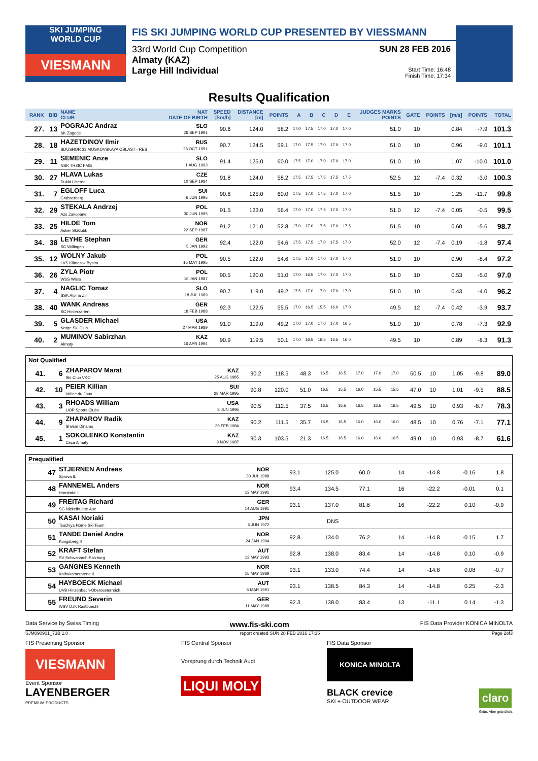SKI JUMPING
WORLD CUP
VIESMANN
FIS SKI JUMPING WORLD CUP PRESENTED BY VIESSMANN
33rd World Cup Competition
Almaty (KAZ)
Large Hill Individual
SUN 28 FEB 2016
Start Time: 16:48
Finish Time: 17:34
Results Qualification
| RANK | BIB | NAME CLUB | NAT DATE OF BIRTH | SPEED [km/h] | DISTANCE [m] | POINTS | A | B | C | D | E | JUDGES MARKS POINTS | GATE | POINTS | [m/s] | POINTS | TOTAL |
| --- | --- | --- | --- | --- | --- | --- | --- | --- | --- | --- | --- | --- | --- | --- | --- | --- | --- |
| 27. | 13 | POGRAJC Andraz SK Zagorje | SLO 26 SEP 1991 | 90.6 | 124.0 | 58.2 | 17.0 | 17.5 | 17.0 | 17.0 | 17.0 | 51.0 | 10 | | 0.84 | -7.9 | 101.3 |
| 28. | 18 | HAZETDINOV Ilmir SDUSHOR 33 MOSKOVSKAYA OBLAST - RES | RUS 28 OCT 1991 | 90.7 | 124.5 | 59.1 | 17.0 | 17.5 | 17.0 | 17.0 | 17.0 | 51.0 | 10 | | 0.96 | -9.0 | 101.1 |
| 29. | 11 | SEMENIC Anze NSK TRZIC FMG | SLO 1 AUG 1993 | 91.4 | 125.0 | 60.0 | 17.5 | 17.0 | 17.0 | 17.0 | 17.0 | 51.0 | 10 | | 1.07 | -10.0 | 101.0 |
| 30. | 27 | HLAVA Lukas Dukla Liberec | CZE 10 SEP 1984 | 91.8 | 124.0 | 58.2 | 17.5 | 17.5 | 17.5 | 17.5 | 17.5 | 52.5 | 12 | -7.4 | 0.32 | -3.0 | 100.3 |
| 31. | 7 | EGLOFF Luca Grabserberg | SUI 6 JUN 1995 | 90.8 | 125.0 | 60.0 | 17.5 | 17.0 | 17.5 | 17.0 | 17.0 | 51.5 | 10 | | 1.25 | -11.7 | 99.8 |
| 32. | 29 | STEKALA Andrzej Azs Zakopane | POL 30 JUN 1995 | 91.5 | 123.0 | 56.4 | 17.0 | 17.0 | 17.5 | 17.0 | 17.0 | 51.0 | 12 | -7.4 | 0.05 | -0.5 | 99.5 |
| 33. | 25 | HILDE Tom Asker Skiklubb | NOR 22 SEP 1987 | 91.2 | 121.0 | 52.8 | 17.0 | 17.0 | 17.5 | 17.0 | 17.5 | 51.5 | 10 | | 0.60 | -5.6 | 98.7 |
| 34. | 38 | LEYHE Stephan SC Willingen | GER 5 JAN 1992 | 92.4 | 122.0 | 54.6 | 17.5 | 17.5 | 17.0 | 17.5 | 17.0 | 52.0 | 12 | -7.4 | 0.19 | -1.8 | 97.4 |
| 35. | 12 | WOLNY Jakub LKS Klimczok Bystra | POL 15 MAY 1995 | 90.5 | 122.0 | 54.6 | 17.5 | 17.0 | 17.0 | 17.0 | 17.0 | 51.0 | 10 | | 0.90 | -8.4 | 97.2 |
| 36. | 26 | ZYLA Piotr WSS Wisla | POL 16 JAN 1987 | 90.5 | 120.0 | 51.0 | 17.0 | 16.5 | 17.0 | 17.0 | 17.0 | 51.0 | 10 | | 0.53 | -5.0 | 97.0 |
| 37. | 4 | NAGLIC Tomaz SSK Alpina Ziri | SLO 18 JUL 1989 | 90.7 | 119.0 | 49.2 | 17.5 | 17.0 | 17.0 | 17.0 | 17.0 | 51.0 | 10 | | 0.43 | -4.0 | 96.2 |
| 38. | 40 | WANK Andreas SC Hinterzarten | GER 18 FEB 1988 | 92.3 | 122.5 | 55.5 | 17.0 | 16.5 | 15.5 | 16.0 | 17.0 | 49.5 | 12 | -7.4 | 0.42 | -3.9 | 93.7 |
| 39. | 5 | GLASDER Michael Norge Ski Club | USA 27 MAR 1989 | 91.0 | 119.0 | 49.2 | 17.0 | 17.0 | 17.0 | 17.0 | 16.5 | 51.0 | 10 | | 0.78 | -7.3 | 92.9 |
| 40. | 2 | MUMINOV Sabirzhan Almaty | KAZ 16 APR 1994 | 90.9 | 119.5 | 50.1 | 17.0 | 16.5 | 16.5 | 16.5 | 16.0 | 49.5 | 10 | | 0.89 | -8.3 | 91.3 |
Not Qualified
| 41. | 6 | ZHAPAROV Marat Ski Club VKO | KAZ 25 AUG 1985 | 90.2 | 118.5 | 48.3 | 16.5 | 16.5 | 17.0 | 17.0 | 17.0 | 50.5 | 10 | | 1.05 | -9.8 | 89.0 |
| 42. | 10 | PEIER Killian Vallee du Joux | SUI 28 MAR 1995 | 90.8 | 120.0 | 51.0 | 16.5 | 15.5 | 16.0 | 15.5 | 15.5 | 47.0 | 10 | | 1.01 | -9.5 | 88.5 |
| 43. | 3 | RHOADS William UOP Sports Clubs | USA 8 JUN 1995 | 90.5 | 112.5 | 37.5 | 16.5 | 16.5 | 16.5 | 16.5 | 16.5 | 49.5 | 10 | | 0.93 | -8.7 | 78.3 |
| 44. | 9 | ZHAPAROV Radik Shvsm Dinamo | KAZ 29 FEB 1984 | 90.2 | 111.5 | 35.7 | 16.5 | 16.5 | 16.0 | 16.0 | 16.0 | 48.5 | 10 | | 0.76 | -7.1 | 77.1 |
| 45. | 1 | SOKOLENKO Konstantin Csca Almaty | KAZ 9 NOV 1987 | 90.3 | 103.5 | 21.3 | 16.5 | 16.5 | 16.0 | 16.0 | 16.5 | 49.0 | 10 | | 0.93 | -8.7 | 61.6 |
Prequalified
| | 47 | STJERNEN Andreas Sprova IL | NOR 30 JUL 1988 | 93.1 | 125.0 | 60.0 | | | 14 | -14.8 | -0.16 | 1.8 | |
| | 48 | FANNEMEL Anders Hornindal Il | NOR 13 MAY 1991 | 93.4 | 134.5 | 77.1 | | | 16 | -22.2 | -0.01 | 0.1 | |
| | 49 | FREITAG Richard SG Nickelhuette Aue | GER 14 AUG 1991 | 93.1 | 137.0 | 81.6 | | | 16 | -22.2 | 0.10 | -0.9 | |
| | 50 | KASAI Noriaki Tsuchiya Home Ski Team | JPN 6 JUN 1972 | | DNS | | | | | | | | |
| | 51 | TANDE Daniel Andre Kongsberg If | NOR 24 JAN 1994 | 92.8 | 134.0 | 76.2 | | | 14 | -14.8 | -0.15 | 1.7 | |
| | 52 | KRAFT Stefan SV Schwarzach-Salzburg | AUT 13 MAY 1993 | 92.8 | 138.0 | 83.4 | | | 14 | -14.8 | 0.10 | -0.9 | |
| | 53 | GANGNES Kenneth Kolbukameratene IL | NOR 15 MAY 1989 | 93.1 | 133.0 | 74.4 | | | 14 | -14.8 | 0.08 | -0.7 | |
| | 54 | HAYBOECK Michael UVB Hinzenbach-Oberoesterreich | AUT 5 MAR 1991 | 93.1 | 138.5 | 84.3 | | | 14 | -14.8 | 0.25 | -2.3 | |
| | 55 | FREUND Severin WSV DJK Rastbuechl | GER 11 MAY 1988 | 92.3 | 138.0 | 83.4 | | | 13 | -11.1 | 0.14 | -1.3 | |
Data Service by Swiss Timing www.fis-ski.com FIS Data Provider KONICA MINOLTA
SJM090901_73B 1.0 report created SUN 28 FEB 2016 17:35 Page 2of3
FIS Presenting Sponsor
VIESMANN
Event Sponsor
LAYENBERGER
PREMIUM PRODUCTS FIS Central Sponsor
Vorsprung durch Technik Audi
LIQUI MOLY FIS Data Sponsor
KONICA MINOLTA
BLACK crevice
SKI + OUTDOOR WEAR
claro
Grün. Aber gründlich.